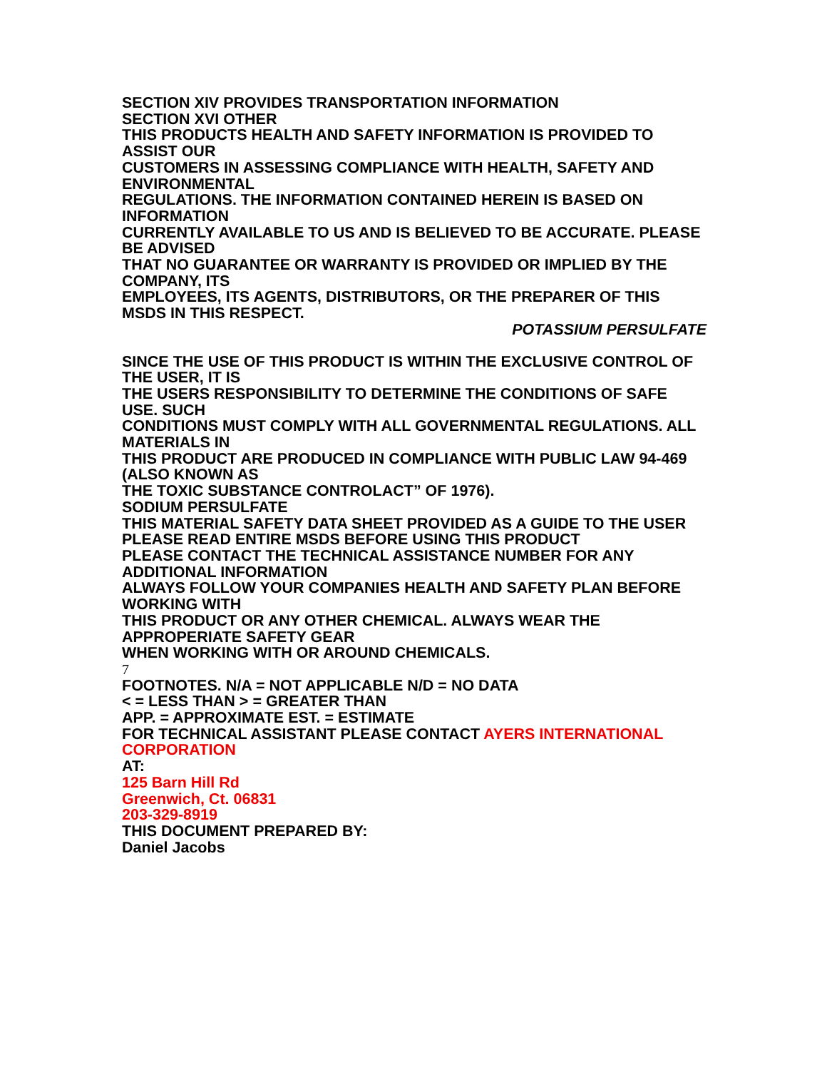SECTION XIV PROVIDES TRANSPORTATION INFORMATION
SECTION XVI OTHER
THIS PRODUCTS HEALTH AND SAFETY INFORMATION IS PROVIDED TO ASSIST OUR
CUSTOMERS IN ASSESSING COMPLIANCE WITH HEALTH, SAFETY AND ENVIRONMENTAL
REGULATIONS. THE INFORMATION CONTAINED HEREIN IS BASED ON INFORMATION
CURRENTLY AVAILABLE TO US AND IS BELIEVED TO BE ACCURATE. PLEASE BE ADVISED
THAT NO GUARANTEE OR WARRANTY IS PROVIDED OR IMPLIED BY THE COMPANY, ITS
EMPLOYEES, ITS AGENTS, DISTRIBUTORS, OR THE PREPARER OF THIS MSDS IN THIS RESPECT.
POTASSIUM PERSULFATE
SINCE THE USE OF THIS PRODUCT IS WITHIN THE EXCLUSIVE CONTROL OF THE USER, IT IS
THE USERS RESPONSIBILITY TO DETERMINE THE CONDITIONS OF SAFE USE. SUCH
CONDITIONS MUST COMPLY WITH ALL GOVERNMENTAL REGULATIONS. ALL MATERIALS IN
THIS PRODUCT ARE PRODUCED IN COMPLIANCE WITH PUBLIC LAW 94-469 (ALSO KNOWN AS
THE TOXIC SUBSTANCE CONTROLACT” OF 1976).
SODIUM PERSULFATE
THIS MATERIAL SAFETY DATA SHEET PROVIDED AS A GUIDE TO THE USER
PLEASE READ ENTIRE MSDS BEFORE USING THIS PRODUCT
PLEASE CONTACT THE TECHNICAL ASSISTANCE NUMBER FOR ANY ADDITIONAL INFORMATION
ALWAYS FOLLOW YOUR COMPANIES HEALTH AND SAFETY PLAN BEFORE WORKING WITH
THIS PRODUCT OR ANY OTHER CHEMICAL. ALWAYS WEAR THE APPROPERIATE SAFETY GEAR
WHEN WORKING WITH OR AROUND CHEMICALS.
7
FOOTNOTES. N/A = NOT APPLICABLE N/D = NO DATA
< = LESS THAN > = GREATER THAN
APP. = APPROXIMATE EST. = ESTIMATE
FOR TECHNICAL ASSISTANT PLEASE CONTACT AYERS INTERNATIONAL CORPORATION
AT:
125 Barn Hill Rd
Greenwich, Ct. 06831
203-329-8919
THIS DOCUMENT PREPARED BY:
Daniel Jacobs